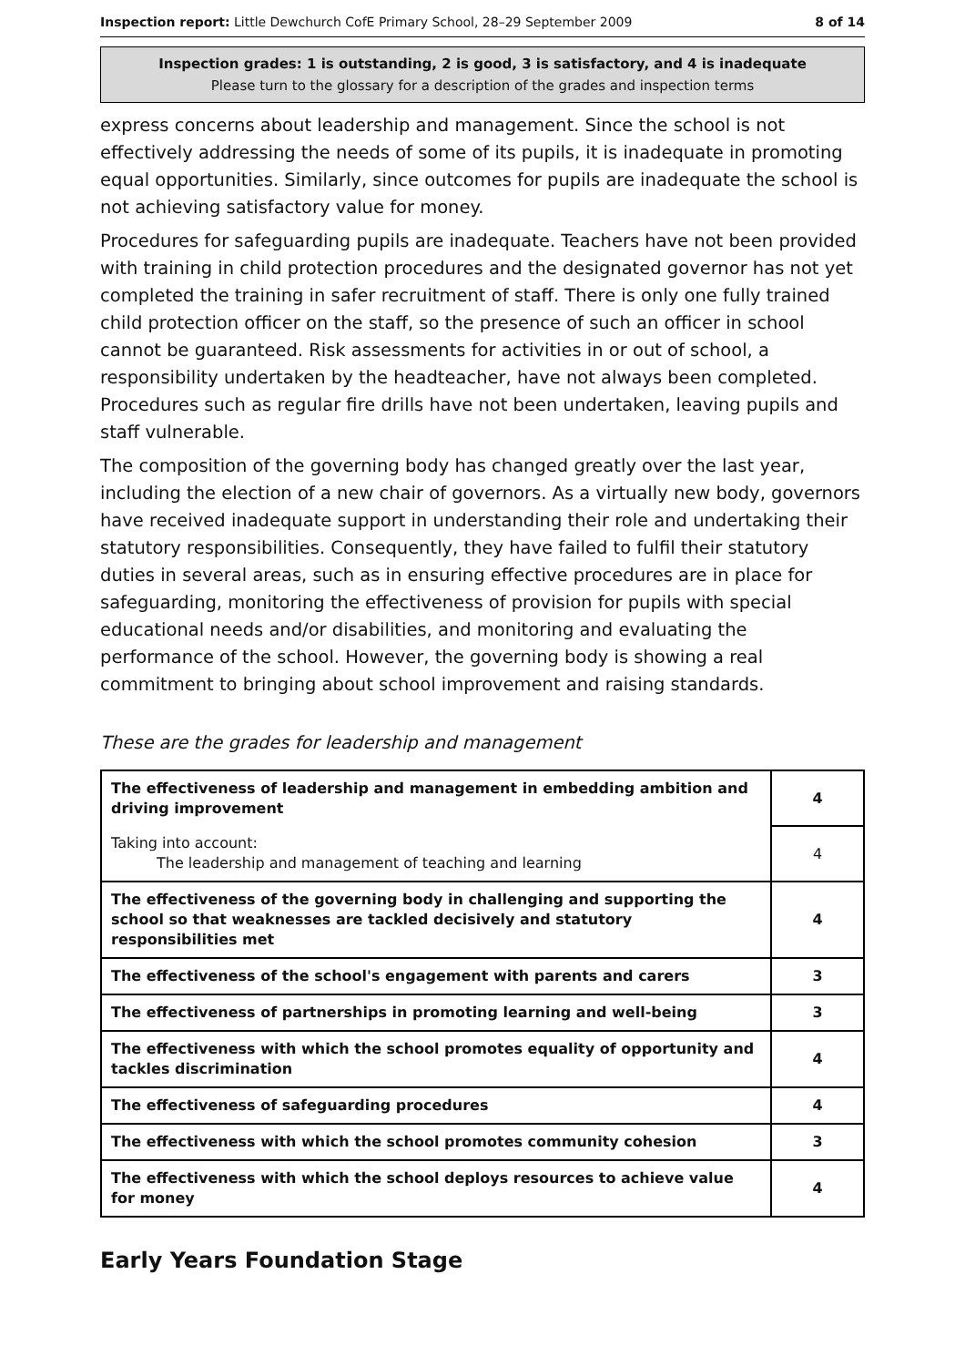Inspection report: Little Dewchurch CofE Primary School, 28–29 September 2009 8 of 14
Inspection grades: 1 is outstanding, 2 is good, 3 is satisfactory, and 4 is inadequate
Please turn to the glossary for a description of the grades and inspection terms
express concerns about leadership and management. Since the school is not effectively addressing the needs of some of its pupils, it is inadequate in promoting equal opportunities. Similarly, since outcomes for pupils are inadequate the school is not achieving satisfactory value for money.
Procedures for safeguarding pupils are inadequate. Teachers have not been provided with training in child protection procedures and the designated governor has not yet completed the training in safer recruitment of staff. There is only one fully trained child protection officer on the staff, so the presence of such an officer in school cannot be guaranteed. Risk assessments for activities in or out of school, a responsibility undertaken by the headteacher, have not always been completed. Procedures such as regular fire drills have not been undertaken, leaving pupils and staff vulnerable.
The composition of the governing body has changed greatly over the last year, including the election of a new chair of governors. As a virtually new body, governors have received inadequate support in understanding their role and undertaking their statutory responsibilities. Consequently, they have failed to fulfil their statutory duties in several areas, such as in ensuring effective procedures are in place for safeguarding, monitoring the effectiveness of provision for pupils with special educational needs and/or disabilities, and monitoring and evaluating the performance of the school. However, the governing body is showing a real commitment to bringing about school improvement and raising standards.
These are the grades for leadership and management
| The effectiveness of leadership and management in embedding ambition and driving improvement | 4 |
| Taking into account: The leadership and management of teaching and learning | 4 |
| The effectiveness of the governing body in challenging and supporting the school so that weaknesses are tackled decisively and statutory responsibilities met | 4 |
| The effectiveness of the school's engagement with parents and carers | 3 |
| The effectiveness of partnerships in promoting learning and well-being | 3 |
| The effectiveness with which the school promotes equality of opportunity and tackles discrimination | 4 |
| The effectiveness of safeguarding procedures | 4 |
| The effectiveness with which the school promotes community cohesion | 3 |
| The effectiveness with which the school deploys resources to achieve value for money | 4 |
Early Years Foundation Stage